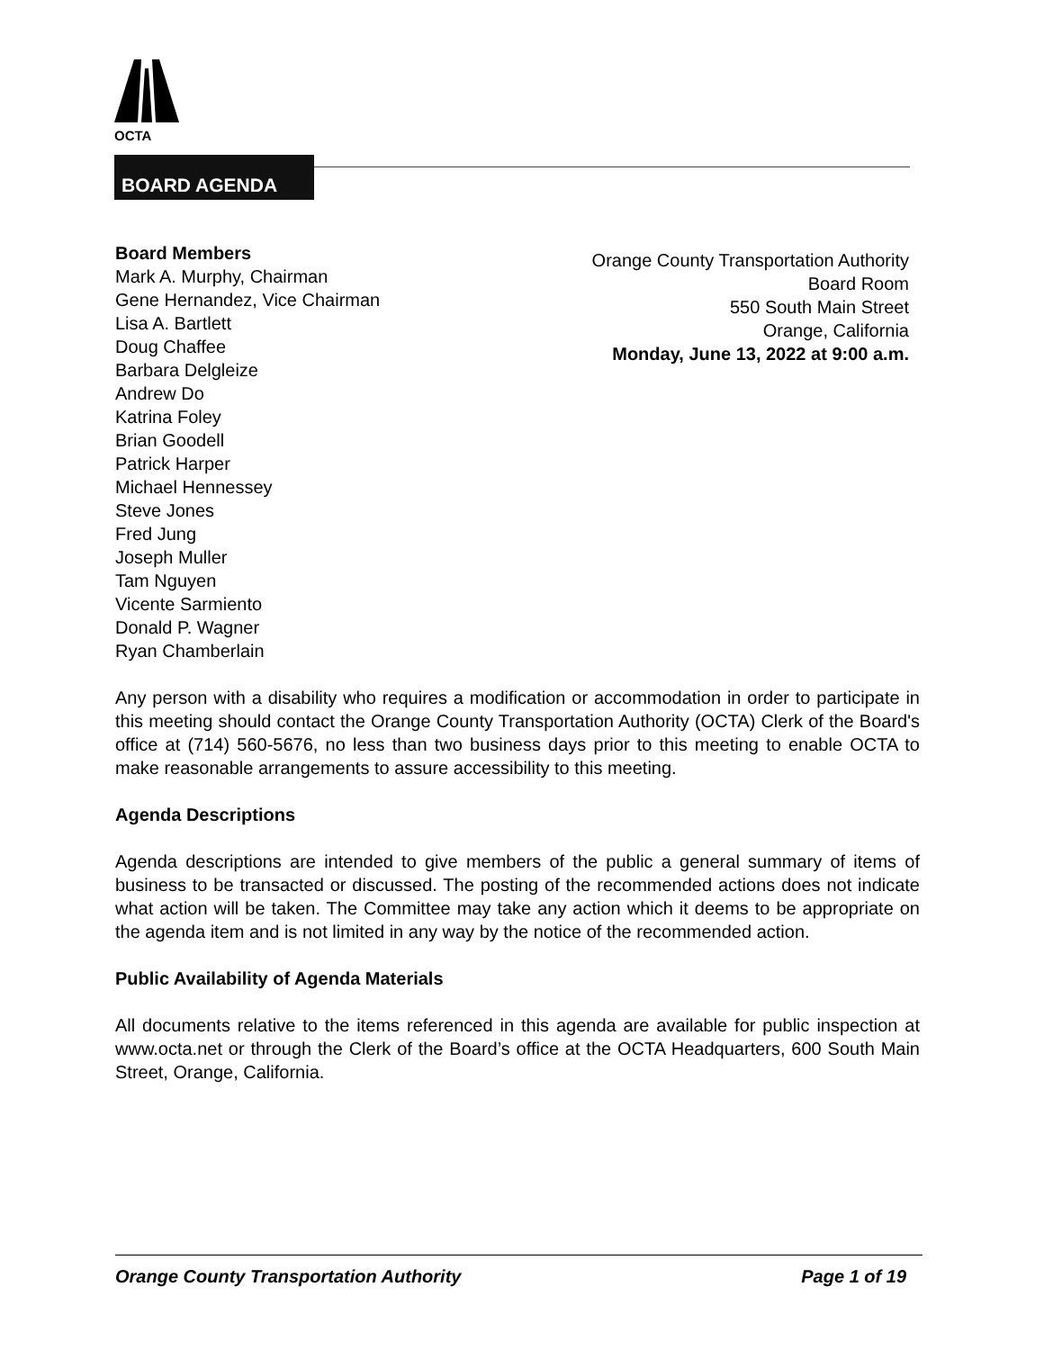OCTA
BOARD AGENDA
Board Members
Mark A. Murphy, Chairman
Gene Hernandez, Vice Chairman
Lisa A. Bartlett
Doug Chaffee
Barbara Delgleize
Andrew Do
Katrina Foley
Brian Goodell
Patrick Harper
Michael Hennessey
Steve Jones
Fred Jung
Joseph Muller
Tam Nguyen
Vicente Sarmiento
Donald P. Wagner
Ryan Chamberlain
Orange County Transportation Authority
Board Room
550 South Main Street
Orange, California
Monday, June 13, 2022 at 9:00 a.m.
Any person with a disability who requires a modification or accommodation in order to participate in this meeting should contact the Orange County Transportation Authority (OCTA) Clerk of the Board's office at (714) 560-5676, no less than two business days prior to this meeting to enable OCTA to make reasonable arrangements to assure accessibility to this meeting.
Agenda Descriptions
Agenda descriptions are intended to give members of the public a general summary of items of business to be transacted or discussed. The posting of the recommended actions does not indicate what action will be taken. The Committee may take any action which it deems to be appropriate on the agenda item and is not limited in any way by the notice of the recommended action.
Public Availability of Agenda Materials
All documents relative to the items referenced in this agenda are available for public inspection at www.octa.net or through the Clerk of the Board’s office at the OCTA Headquarters, 600 South Main Street, Orange, California.
Orange County Transportation Authority Page 1 of 19